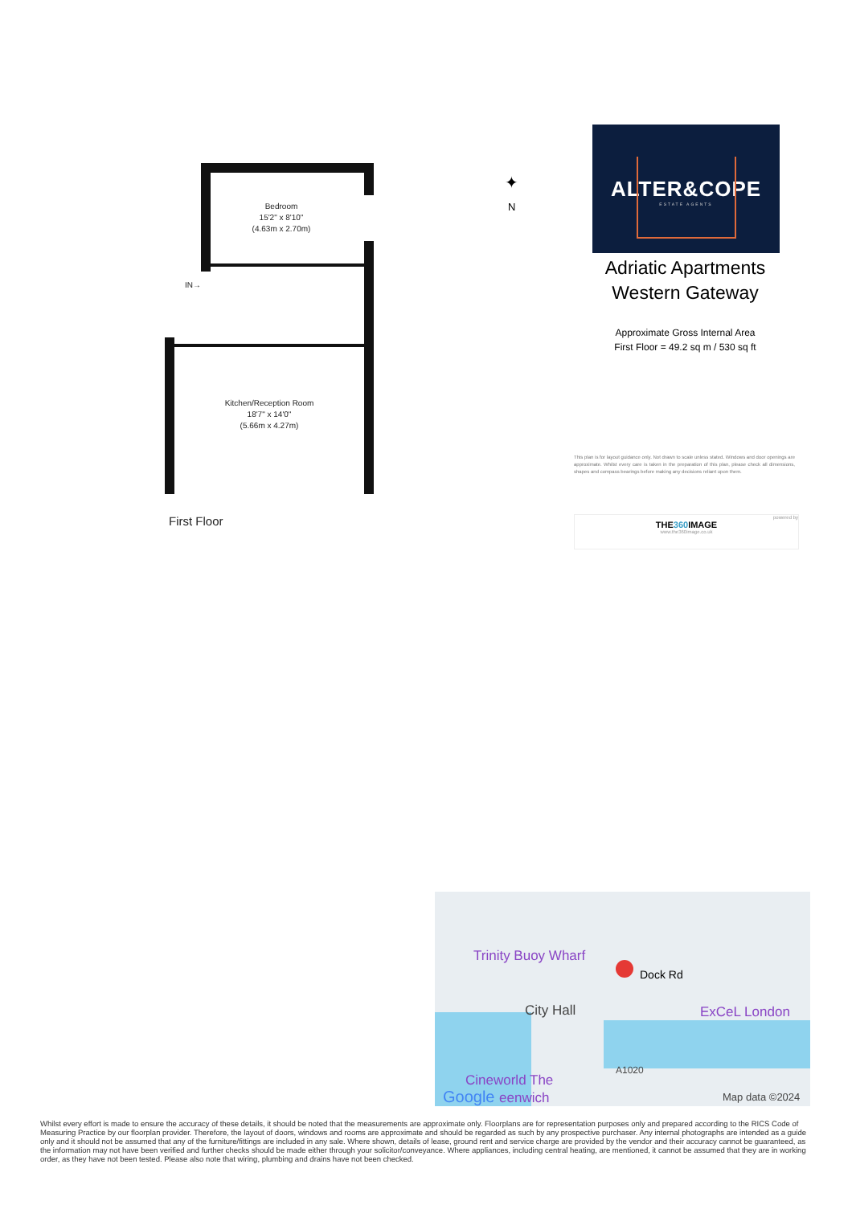Bedroom
15'2" x 8'10"
(4.63m x 2.70m)
Kitchen/Reception Room
18'7" x 14'0"
(5.66m x 4.27m)
IN→
First Floor
✦
N
ALTER&COPE
ESTATE AGENTS
Adriatic Apartments
Western Gateway
Approximate Gross Internal Area
First Floor = 49.2 sq m / 530 sq ft
This plan is for layout guidance only. Not drawn to scale unless stated. Windows and door openings are approximate. Whilst every care is taken in the preparation of this plan, please check all dimensions, shapes and compass bearings before making any decisions reliant upon them.
powered by
THE360 IMAGE
www.the360image.co.uk
Trinity Buoy Wharf
Dock Rd
City Hall ExCeL London
A1020
Cineworld The
Google eenwich Map data ©2024
Whilst every effort is made to ensure the accuracy of these details, it should be noted that the measurements are approximate only. Floorplans are for representation purposes only and prepared according to the RICS Code of Measuring Practice by our floorplan provider. Therefore, the layout of doors, windows and rooms are approximate and should be regarded as such by any prospective purchaser. Any internal photographs are intended as a guide only and it should not be assumed that any of the furniture/fittings are included in any sale. Where shown, details of lease, ground rent and service charge are provided by the vendor and their accuracy cannot be guaranteed, as the information may not have been verified and further checks should be made either through your solicitor/conveyance. Where appliances, including central heating, are mentioned, it cannot be assumed that they are in working order, as they have not been tested. Please also note that wiring, plumbing and drains have not been checked.